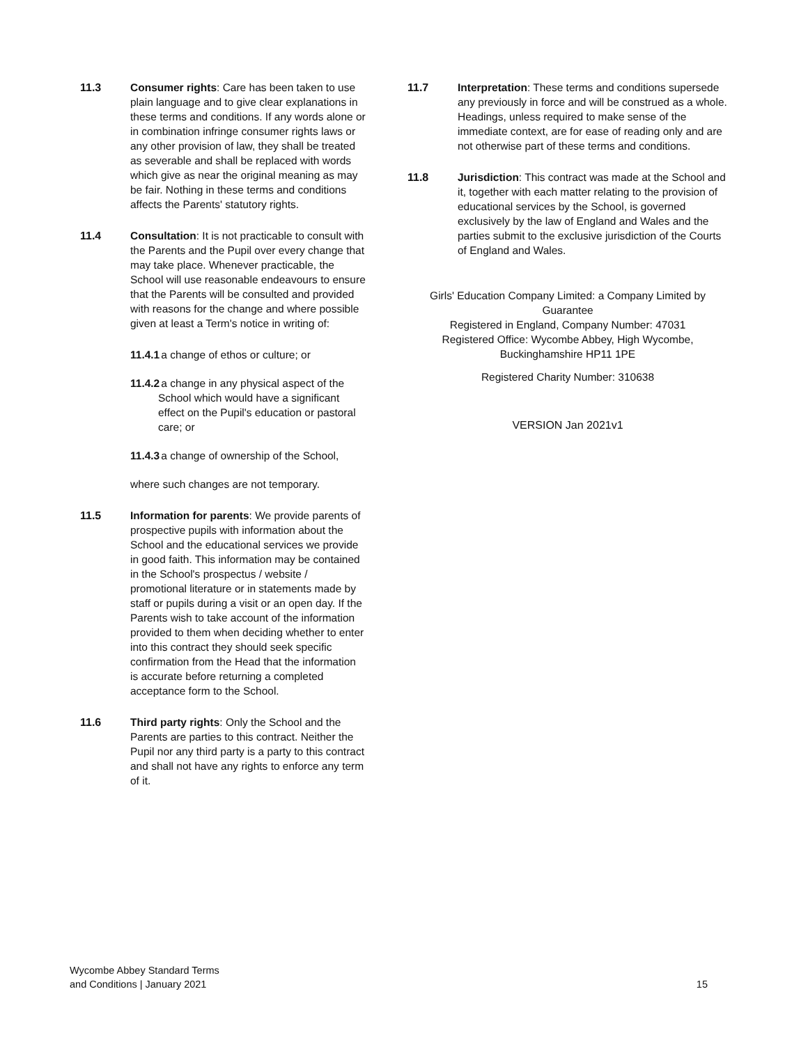11.3 Consumer rights: Care has been taken to use plain language and to give clear explanations in these terms and conditions. If any words alone or in combination infringe consumer rights laws or any other provision of law, they shall be treated as severable and shall be replaced with words which give as near the original meaning as may be fair. Nothing in these terms and conditions affects the Parents' statutory rights.
11.4 Consultation: It is not practicable to consult with the Parents and the Pupil over every change that may take place. Whenever practicable, the School will use reasonable endeavours to ensure that the Parents will be consulted and provided with reasons for the change and where possible given at least a Term's notice in writing of:
11.4.1
a change of ethos or culture; or
11.4.2
a change in any physical aspect of the School which would have a significant effect on the Pupil's education or pastoral care; or
11.4.3
a change of ownership of the School,
where such changes are not temporary.
11.5 Information for parents: We provide parents of prospective pupils with information about the School and the educational services we provide in good faith. This information may be contained in the School's prospectus / website / promotional literature or in statements made by staff or pupils during a visit or an open day. If the Parents wish to take account of the information provided to them when deciding whether to enter into this contract they should seek specific confirmation from the Head that the information is accurate before returning a completed acceptance form to the School.
11.6 Third party rights: Only the School and the Parents are parties to this contract. Neither the Pupil nor any third party is a party to this contract and shall not have any rights to enforce any term of it.
11.7 Interpretation: These terms and conditions supersede any previously in force and will be construed as a whole. Headings, unless required to make sense of the immediate context, are for ease of reading only and are not otherwise part of these terms and conditions.
11.8 Jurisdiction: This contract was made at the School and it, together with each matter relating to the provision of educational services by the School, is governed exclusively by the law of England and Wales and the parties submit to the exclusive jurisdiction of the Courts of England and Wales.
Girls' Education Company Limited: a Company Limited by Guarantee
Registered in England, Company Number: 47031
Registered Office: Wycombe Abbey, High Wycombe, Buckinghamshire HP11 1PE
Registered Charity Number: 310638
VERSION Jan 2021v1
Wycombe Abbey Standard Terms
and Conditions | January 2021
15